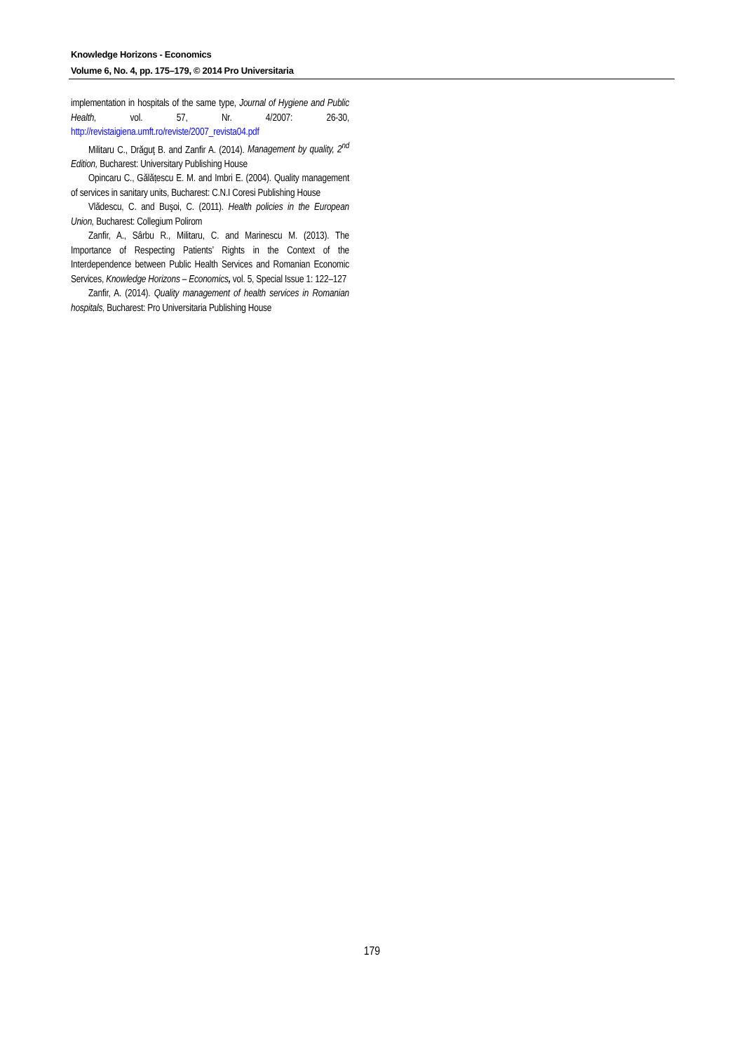Knowledge Horizons - Economics
Volume 6, No. 4, pp. 175–179, © 2014 Pro Universitaria
implementation in hospitals of the same type, Journal of Hygiene and Public Health, vol. 57, Nr. 4/2007: 26-30, http://revistaigiena.umft.ro/reviste/2007_revista04.pdf
Militaru C., Drăguţ B. and Zanfir A. (2014). Management by quality, 2<sup>nd</sup> Edition, Bucharest: Universitary Publishing House
Opincaru C., Gălățescu E. M. and Imbri E. (2004). Quality management of services in sanitary units, Bucharest: C.N.I Coresi Publishing House
Vlădescu, C. and Buşoi, C. (2011). Health policies in the European Union, Bucharest: Collegium Polirom
Zanfir, A., Sârbu R., Militaru, C. and Marinescu M. (2013). The Importance of Respecting Patients’ Rights in the Context of the Interdependence between Public Health Services and Romanian Economic Services, Knowledge Horizons – Economics, vol. 5, Special Issue 1: 122–127
Zanfir, A. (2014). Quality management of health services in Romanian hospitals, Bucharest: Pro Universitaria Publishing House
179